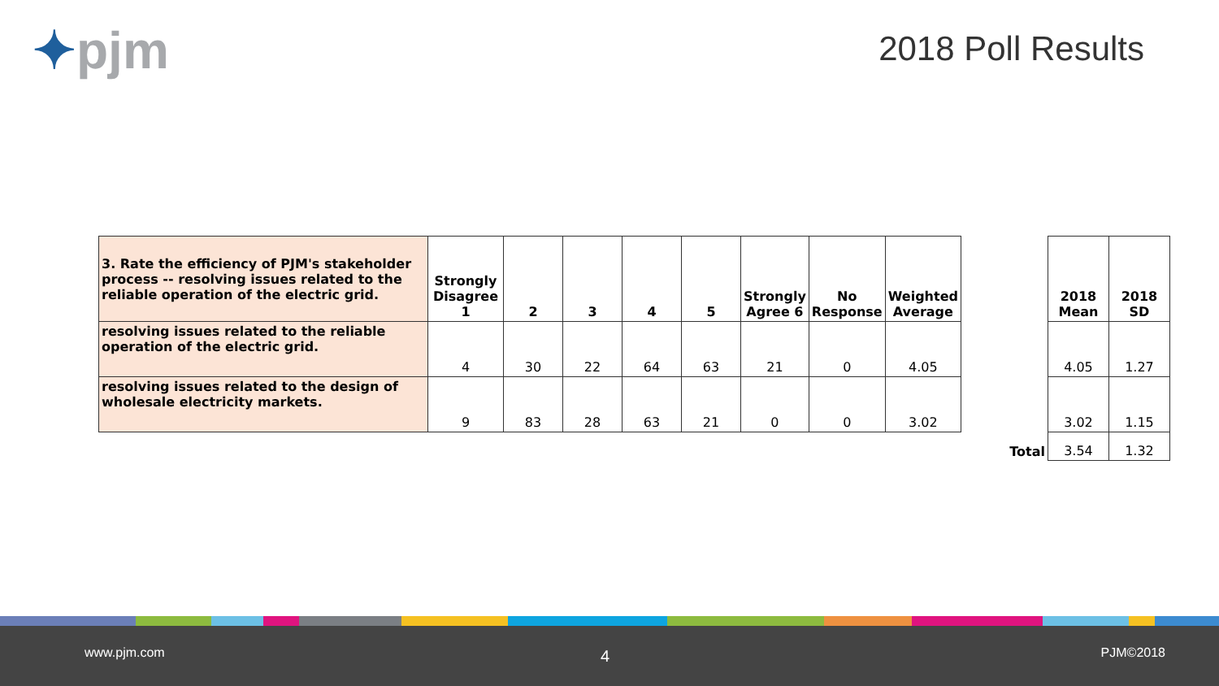✦pjm 2018 Poll Results
| 3. Rate the efficiency of PJM's stakeholder process -- resolving issues related to the reliable operation of the electric grid. | Strongly Disagree 1 | 2 | 3 | 4 | 5 | Strongly Agree 6 | No Response | Weighted Average |
| --- | --- | --- | --- | --- | --- | --- | --- | --- |
| resolving issues related to the reliable operation of the electric grid. | 4 | 30 | 22 | 64 | 63 | 21 | 0 | 4.05 |
| resolving issues related to the design of wholesale electricity markets. | 9 | 83 | 28 | 63 | 21 | 0 | 0 | 3.02 |
| | 2018 Mean | 2018 SD |
| --- | --- | --- |
| | 4.05 | 1.27 |
| | 3.02 | 1.15 |
| Total | 3.54 | 1.32 |
www.pjm.com 4 PJM©2018